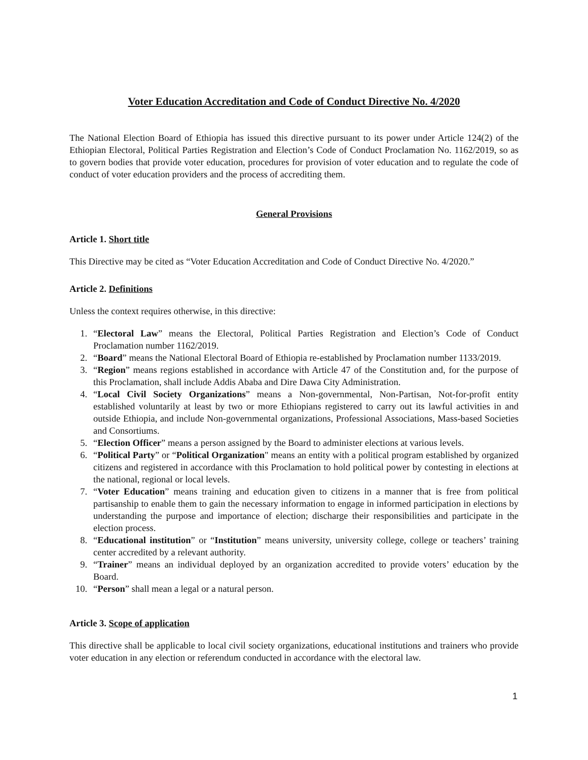Voter Education Accreditation and Code of Conduct Directive No. 4/2020
The National Election Board of Ethiopia has issued this directive pursuant to its power under Article 124(2) of the Ethiopian Electoral, Political Parties Registration and Election’s Code of Conduct Proclamation No. 1162/2019, so as to govern bodies that provide voter education, procedures for provision of voter education and to regulate the code of conduct of voter education providers and the process of accrediting them.
General Provisions
Article 1. Short title
This Directive may be cited as “Voter Education Accreditation and Code of Conduct Directive No. 4/2020.”
Article 2. Definitions
Unless the context requires otherwise, in this directive:
1. “Electoral Law” means the Electoral, Political Parties Registration and Election’s Code of Conduct Proclamation number 1162/2019.
2. “Board” means the National Electoral Board of Ethiopia re-established by Proclamation number 1133/2019.
3. “Region” means regions established in accordance with Article 47 of the Constitution and, for the purpose of this Proclamation, shall include Addis Ababa and Dire Dawa City Administration.
4. “Local Civil Society Organizations” means a Non-governmental, Non-Partisan, Not-for-profit entity established voluntarily at least by two or more Ethiopians registered to carry out its lawful activities in and outside Ethiopia, and include Non-governmental organizations, Professional Associations, Mass-based Societies and Consortiums.
5. “Election Officer” means a person assigned by the Board to administer elections at various levels.
6. “Political Party” or “Political Organization" means an entity with a political program established by organized citizens and registered in accordance with this Proclamation to hold political power by contesting in elections at the national, regional or local levels.
7. “Voter Education” means training and education given to citizens in a manner that is free from political partisanship to enable them to gain the necessary information to engage in informed participation in elections by understanding the purpose and importance of election; discharge their responsibilities and participate in the election process.
8. “Educational institution” or “Institution” means university, university college, college or teachers’ training center accredited by a relevant authority.
9. “Trainer” means an individual deployed by an organization accredited to provide voters’ education by the Board.
10. “Person” shall mean a legal or a natural person.
Article 3. Scope of application
This directive shall be applicable to local civil society organizations, educational institutions and trainers who provide voter education in any election or referendum conducted in accordance with the electoral law.
1